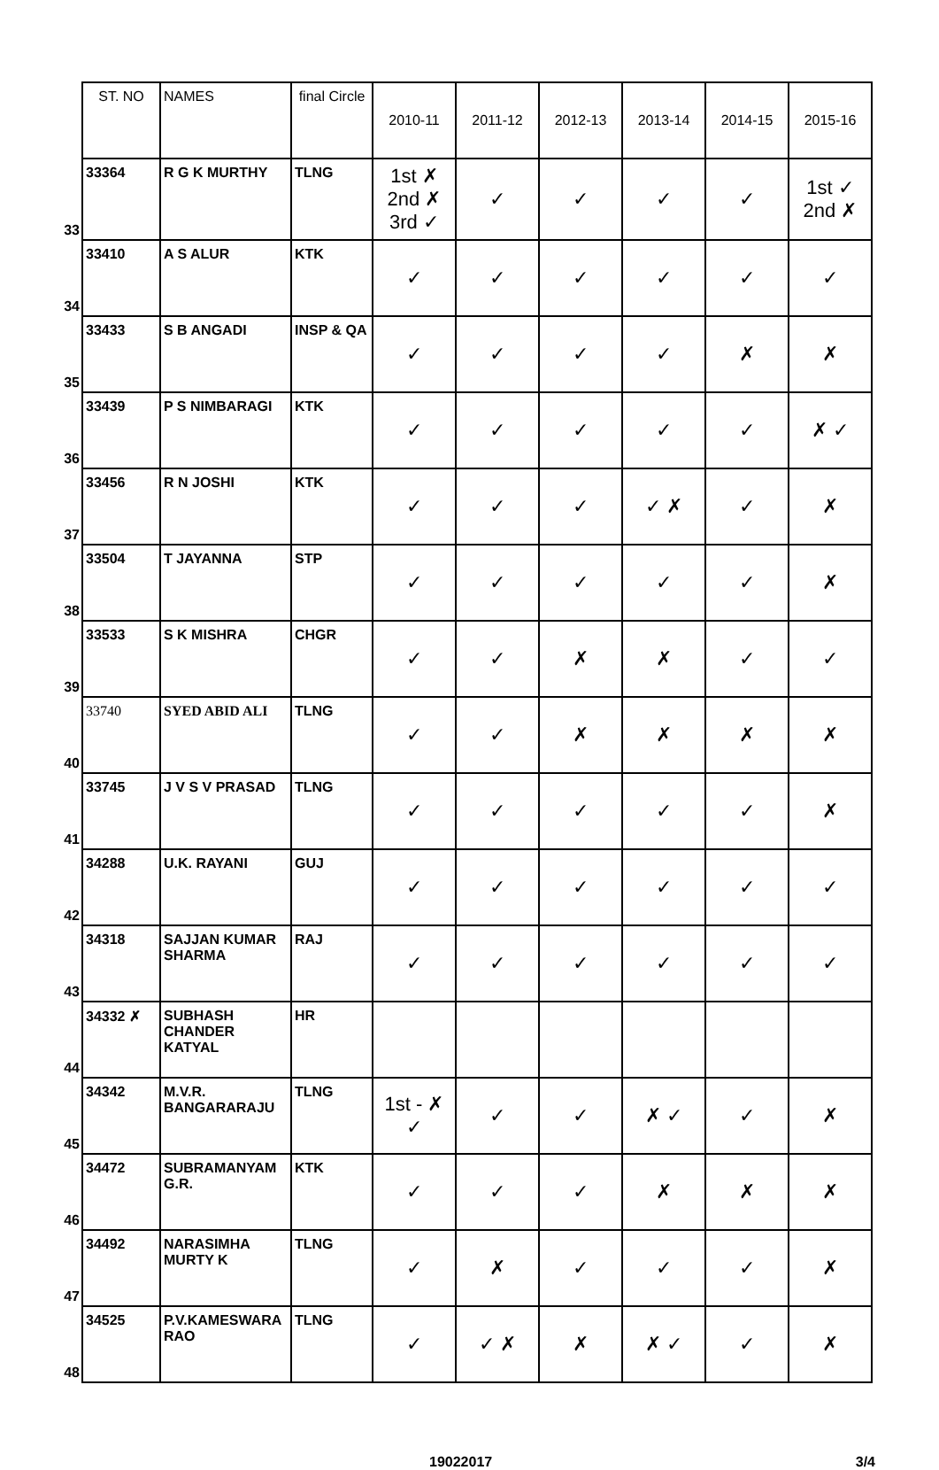| | ST. NO | NAMES | final Circle | 2010-11 | 2011-12 | 2012-13 | 2013-14 | 2014-15 | 2015-16 |
| 33 | 33364 | R G K MURTHY | TLNG | 1st ✗ 2nd ✗ 3rd ✓ | ✓ | ✓ | ✓ | ✓ | 1st ✓ 2nd ✗ |
| 34 | 33410 | A S ALUR | KTK | ✓ | ✓ | ✓ | ✓ | ✓ | ✓ |
| 35 | 33433 | S B ANGADI | INSP & QA | ✓ | ✓ | ✓ | ✓ | ✗ | ✗ |
| 36 | 33439 | P S NIMBARAGI | KTK | ✓ | ✓ | ✓ | ✓ | ✓ | ✗ ✓ |
| 37 | 33456 | R N JOSHI | KTK | ✓ | ✓ | ✓ | ✓ ✗ | ✓ | ✗ |
| 38 | 33504 | T JAYANNA | STP | ✓ | ✓ | ✓ | ✓ | ✓ | ✗ |
| 39 | 33533 | S K MISHRA | CHGR | ✓ | ✓ | ✗ | ✗ | ✓ | ✓ |
| 40 | 33740 | SYED ABID ALI | TLNG | ✓ | ✓ | ✗ | ✗ | ✗ | ✗ |
| 41 | 33745 | J V S V PRASAD | TLNG | ✓ | ✓ | ✓ | ✓ | ✓ | ✗ |
| 42 | 34288 | U.K. RAYANI | GUJ | ✓ | ✓ | ✓ | ✓ | ✓ | ✓ |
| 43 | 34318 | SAJJAN KUMAR SHARMA | RAJ | ✓ | ✓ | ✓ | ✓ | ✓ | ✓ |
| 44 | 34332 ✗ | SUBHASH CHANDER KATYAL | HR | | | | | | |
| 45 | 34342 | M.V.R. BANGARARAJU | TLNG | 1st - ✗ ✓ | ✓ | ✓ | ✗ ✓ | ✓ | ✗ |
| 46 | 34472 | SUBRAMANYAM G.R. | KTK | ✓ | ✓ | ✓ | ✗ | ✗ | ✗ |
| 47 | 34492 | NARASIMHA MURTY K | TLNG | ✓ | ✗ | ✓ | ✓ | ✓ | ✗ |
| 48 | 34525 | P.V.KAMESWARA RAO | TLNG | ✓ | ✓ ✗ | ✗ | ✗ ✓ | ✓ | ✗ |
19022017 3/4